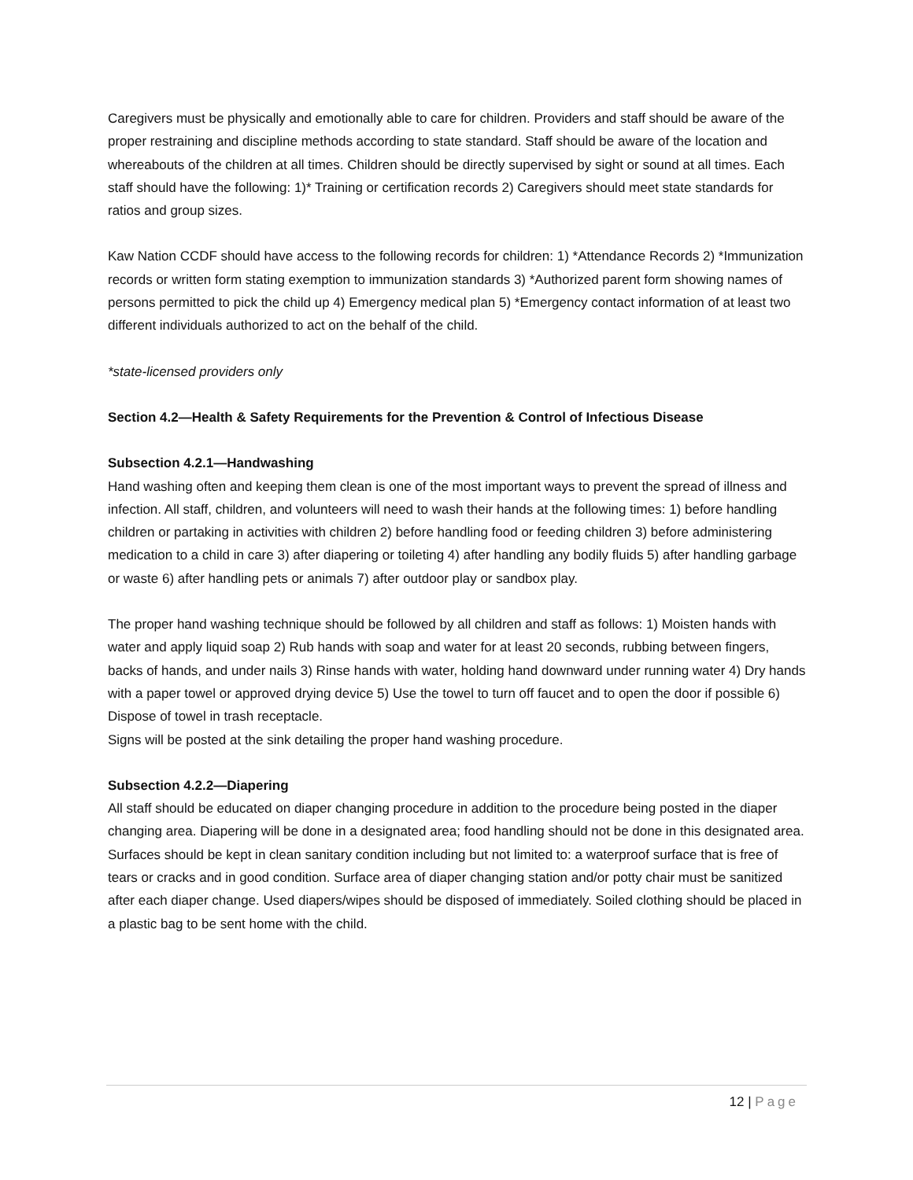Caregivers must be physically and emotionally able to care for children. Providers and staff should be aware of the proper restraining and discipline methods according to state standard. Staff should be aware of the location and whereabouts of the children at all times. Children should be directly supervised by sight or sound at all times. Each staff should have the following: 1)* Training or certification records 2) Caregivers should meet state standards for ratios and group sizes.
Kaw Nation CCDF should have access to the following records for children: 1) *Attendance Records 2) *Immunization records or written form stating exemption to immunization standards 3) *Authorized parent form showing names of persons permitted to pick the child up 4) Emergency medical plan 5) *Emergency contact information of at least two different individuals authorized to act on the behalf of the child.
*state-licensed providers only
Section 4.2—Health & Safety Requirements for the Prevention & Control of Infectious Disease
Subsection 4.2.1—Handwashing
Hand washing often and keeping them clean is one of the most important ways to prevent the spread of illness and infection. All staff, children, and volunteers will need to wash their hands at the following times: 1) before handling children or partaking in activities with children 2) before handling food or feeding children 3) before administering medication to a child in care 3) after diapering or toileting 4) after handling any bodily fluids 5) after handling garbage or waste 6) after handling pets or animals 7) after outdoor play or sandbox play.
The proper hand washing technique should be followed by all children and staff as follows: 1) Moisten hands with water and apply liquid soap 2) Rub hands with soap and water for at least 20 seconds, rubbing between fingers, backs of hands, and under nails 3) Rinse hands with water, holding hand downward under running water 4) Dry hands with a paper towel or approved drying device 5) Use the towel to turn off faucet and to open the door if possible 6) Dispose of towel in trash receptacle.
Signs will be posted at the sink detailing the proper hand washing procedure.
Subsection 4.2.2—Diapering
All staff should be educated on diaper changing procedure in addition to the procedure being posted in the diaper changing area. Diapering will be done in a designated area; food handling should not be done in this designated area. Surfaces should be kept in clean sanitary condition including but not limited to: a waterproof surface that is free of tears or cracks and in good condition. Surface area of diaper changing station and/or potty chair must be sanitized after each diaper change. Used diapers/wipes should be disposed of immediately. Soiled clothing should be placed in a plastic bag to be sent home with the child.
12 | Page